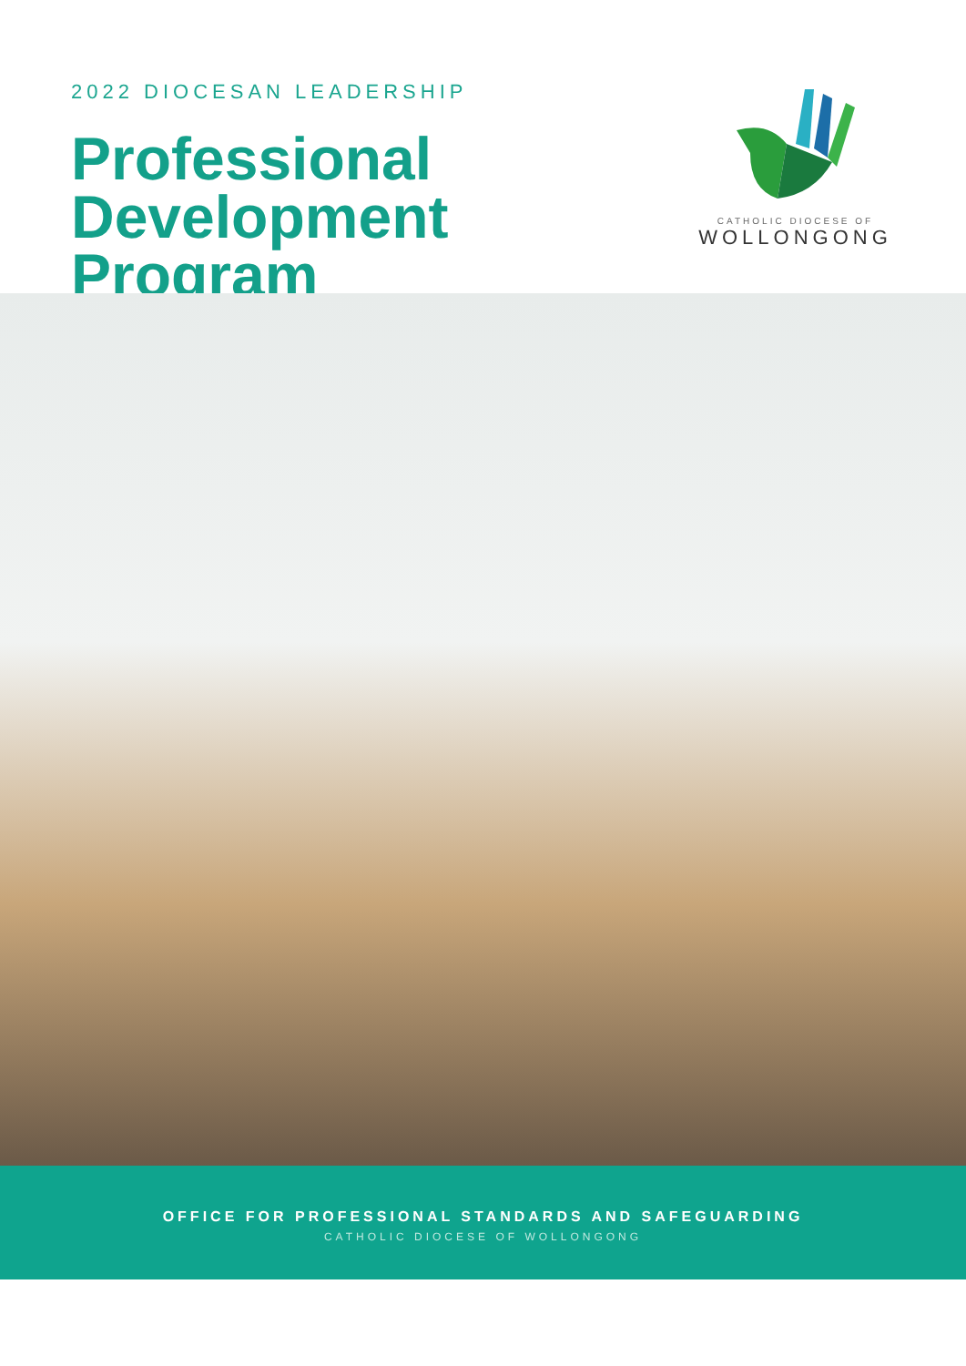2022 DIOCESAN LEADERSHIP
Professional
Development
Program
CATHOLIC DIOCESE OF
WOLLONGONG
OFFICE FOR PROFESSIONAL STANDARDS AND SAFEGUARDING
CATHOLIC DIOCESE OF WOLLONGONG